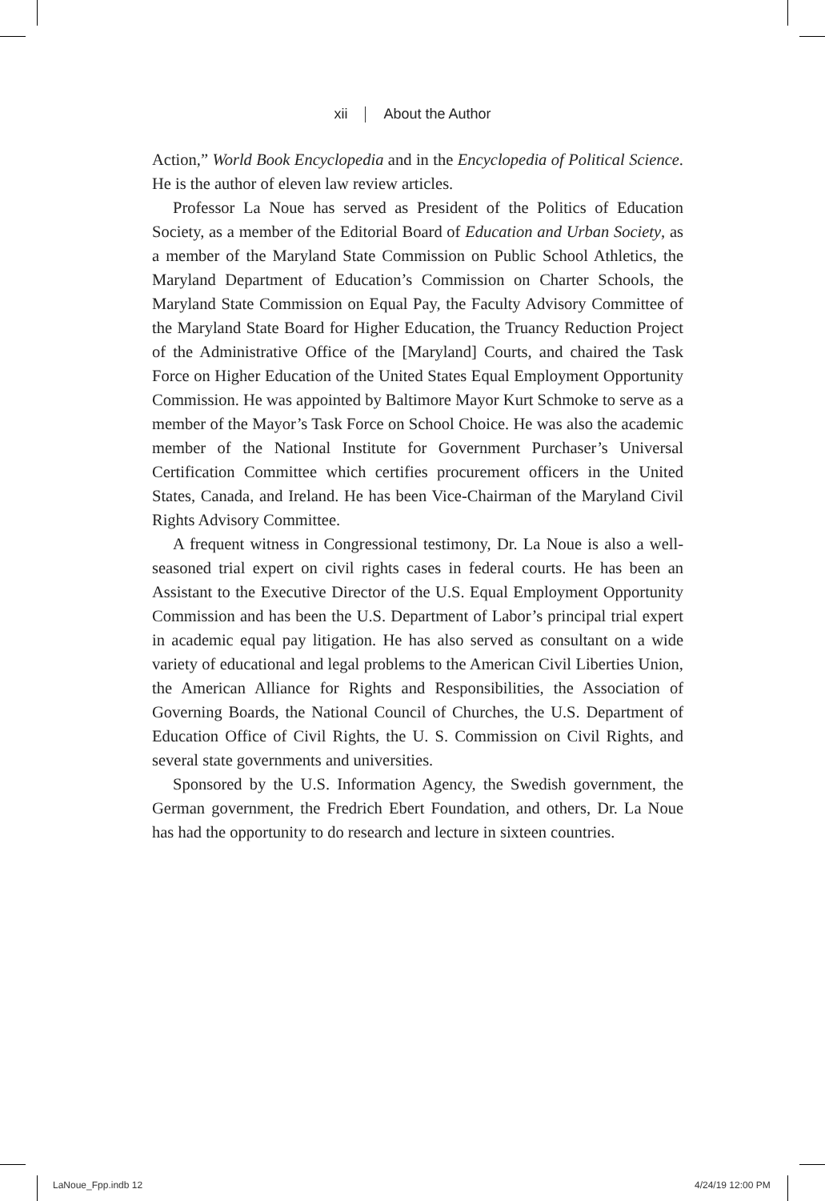xii About the Author
Action,” World Book Encyclopedia and in the Encyclopedia of Political Science. He is the author of eleven law review articles.
Professor La Noue has served as President of the Politics of Education Society, as a member of the Editorial Board of Education and Urban Society, as a member of the Maryland State Commission on Public School Athletics, the Maryland Department of Education’s Commission on Charter Schools, the Maryland State Commission on Equal Pay, the Faculty Advisory Committee of the Maryland State Board for Higher Education, the Truancy Reduction Project of the Administrative Office of the [Maryland] Courts, and chaired the Task Force on Higher Education of the United States Equal Employment Opportunity Commission. He was appointed by Baltimore Mayor Kurt Schmoke to serve as a member of the Mayor’s Task Force on School Choice. He was also the academic member of the National Institute for Government Purchaser’s Universal Certification Committee which certifies procurement officers in the United States, Canada, and Ireland. He has been Vice-Chairman of the Maryland Civil Rights Advisory Committee.
A frequent witness in Congressional testimony, Dr. La Noue is also a well-seasoned trial expert on civil rights cases in federal courts. He has been an Assistant to the Executive Director of the U.S. Equal Employment Opportunity Commission and has been the U.S. Department of Labor’s principal trial expert in academic equal pay litigation. He has also served as consultant on a wide variety of educational and legal problems to the American Civil Liberties Union, the American Alliance for Rights and Responsibilities, the Association of Governing Boards, the National Council of Churches, the U.S. Department of Education Office of Civil Rights, the U. S. Commission on Civil Rights, and several state governments and universities.
Sponsored by the U.S. Information Agency, the Swedish government, the German government, the Fredrich Ebert Foundation, and others, Dr. La Noue has had the opportunity to do research and lecture in sixteen countries.
LaNoue_Fpp.indb 12 4/24/19 12:00 PM